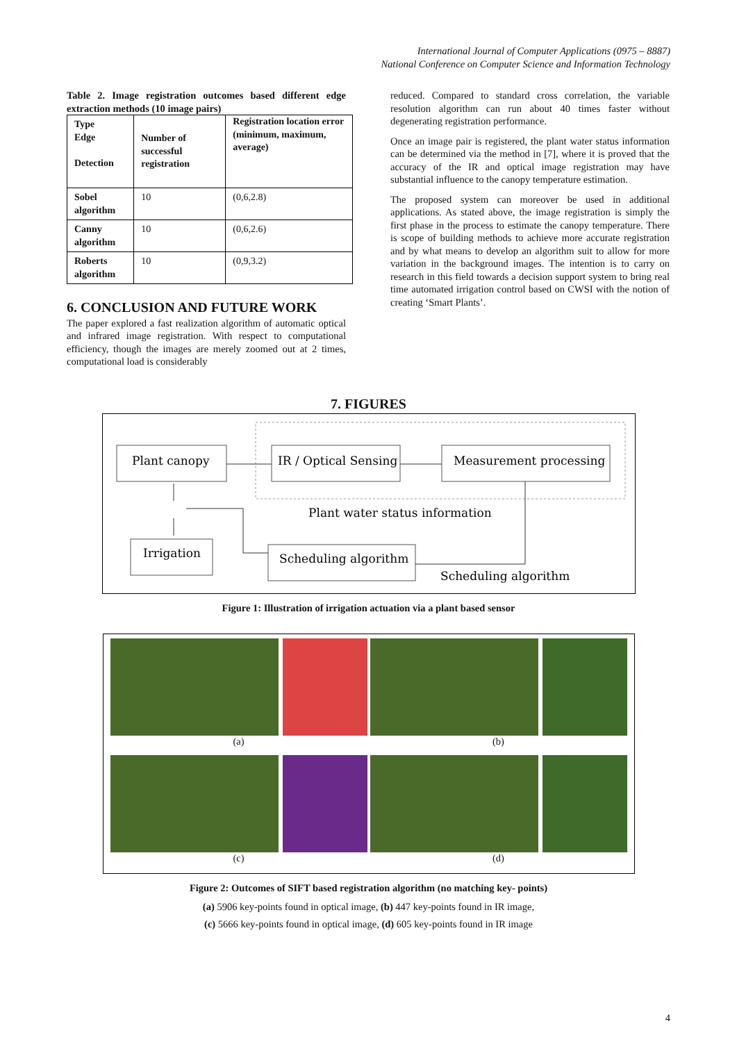International Journal of Computer Applications (0975 – 8887)
National Conference on Computer Science and Information Technology
Table 2. Image registration outcomes based different edge extraction methods (10 image pairs)
| Type Edge Detection | Number of successful registration | Registration location error (minimum, maximum, average) |
| Sobel algorithm | 10 | (0,6,2.8) |
| Canny algorithm | 10 | (0,6,2.6) |
| Roberts algorithm | 10 | (0,9,3.2) |
6. CONCLUSION AND FUTURE WORK
The paper explored a fast realization algorithm of automatic optical and infrared image registration. With respect to computational efficiency, though the images are merely zoomed out at 2 times, computational load is considerably
reduced. Compared to standard cross correlation, the variable resolution algorithm can run about 40 times faster without degenerating registration performance.
Once an image pair is registered, the plant water status information can be determined via the method in [7], where it is proved that the accuracy of the IR and optical image registration may have substantial influence to the canopy temperature estimation.
The proposed system can moreover be used in additional applications. As stated above, the image registration is simply the first phase in the process to estimate the canopy temperature. There is scope of building methods to achieve more accurate registration and by what means to develop an algorithm suit to allow for more variation in the background images. The intention is to carry on research in this field towards a decision support system to bring real time automated irrigation control based on CWSI with the notion of creating ‘Smart Plants’.
7. FIGURES
Plant canopy
IR / Optical Sensing
Measurement processing
Plant water status information
Irrigation
Scheduling algorithm
Scheduling algorithm
Figure 1: Illustration of irrigation actuation via a plant based sensor
(a)
(b)
(c)
(d)
Figure 2: Outcomes of SIFT based registration algorithm (no matching key- points)
(a) 5906 key-points found in optical image, (b) 447 key-points found in IR image,
(c) 5666 key-points found in optical image, (d) 605 key-points found in IR image
4